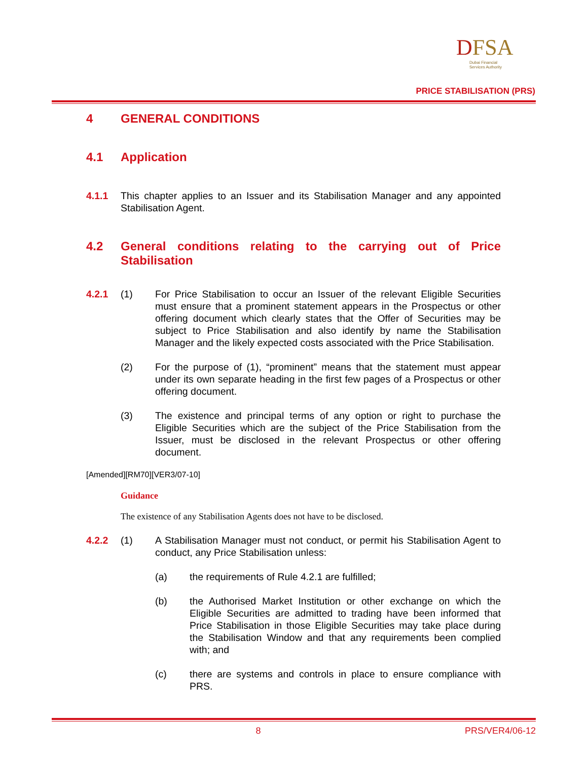DFSA
Dubai Financial
Services Authority
PRICE STABILISATION (PRS)
4 GENERAL CONDITIONS
4.1 Application
4.1.1 This chapter applies to an Issuer and its Stabilisation Manager and any appointed Stabilisation Agent.
4.2 General conditions relating to the carrying out of Price Stabilisation
4.2.1 (1) For Price Stabilisation to occur an Issuer of the relevant Eligible Securities must ensure that a prominent statement appears in the Prospectus or other offering document which clearly states that the Offer of Securities may be subject to Price Stabilisation and also identify by name the Stabilisation Manager and the likely expected costs associated with the Price Stabilisation.
(2) For the purpose of (1), “prominent” means that the statement must appear under its own separate heading in the first few pages of a Prospectus or other offering document.
(3) The existence and principal terms of any option or right to purchase the Eligible Securities which are the subject of the Price Stabilisation from the Issuer, must be disclosed in the relevant Prospectus or other offering document.
[Amended][RM70][VER3/07-10]
Guidance
The existence of any Stabilisation Agents does not have to be disclosed.
4.2.2 (1) A Stabilisation Manager must not conduct, or permit his Stabilisation Agent to conduct, any Price Stabilisation unless:
(a) the requirements of Rule 4.2.1 are fulfilled;
(b) the Authorised Market Institution or other exchange on which the Eligible Securities are admitted to trading have been informed that Price Stabilisation in those Eligible Securities may take place during the Stabilisation Window and that any requirements been complied with; and
(c) there are systems and controls in place to ensure compliance with PRS.
8 PRS/VER4/06-12